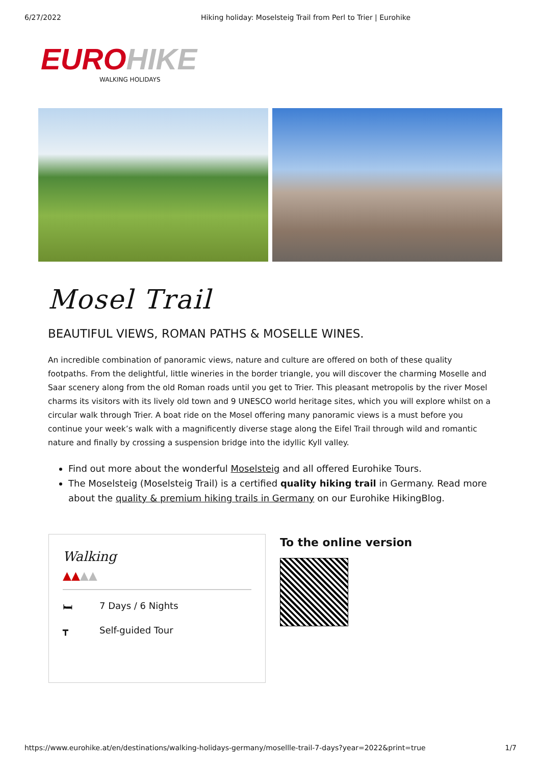6/27/2022 Hiking holiday: Moselsteig Trail from Perl to Trier | Eurohike
EURO HIKE
WALKING HOLIDAYS
Mosel Trail
BEAUTIFUL VIEWS, ROMAN PATHS & MOSELLE WINES.
An incredible combination of panoramic views, nature and culture are offered on both of these quality footpaths. From the delightful, little wineries in the border triangle, you will discover the charming Moselle and Saar scenery along from the old Roman roads until you get to Trier. This pleasant metropolis by the river Mosel charms its visitors with its lively old town and 9 UNESCO world heritage sites, which you will explore whilst on a circular walk through Trier. A boat ride on the Mosel offering many panoramic views is a must before you continue your week’s walk with a magnificently diverse stage along the Eifel Trail through wild and romantic nature and finally by crossing a suspension bridge into the idyllic Kyll valley.
Find out more about the wonderful Moselsteig and all offered Eurohike Tours.
The Moselsteig (Moselsteig Trail) is a certified quality hiking trail in Germany. Read more about the quality & premium hiking trails in Germany on our Eurohike HikingBlog.
Walking
▲▲▲▲
🛏 7 Days / 6 Nights
┳ Self-guided Tour
To the online version
https://www.eurohike.at/en/destinations/walking-holidays-germany/mosellle-trail-7-days?year=2022&print=true 1/7